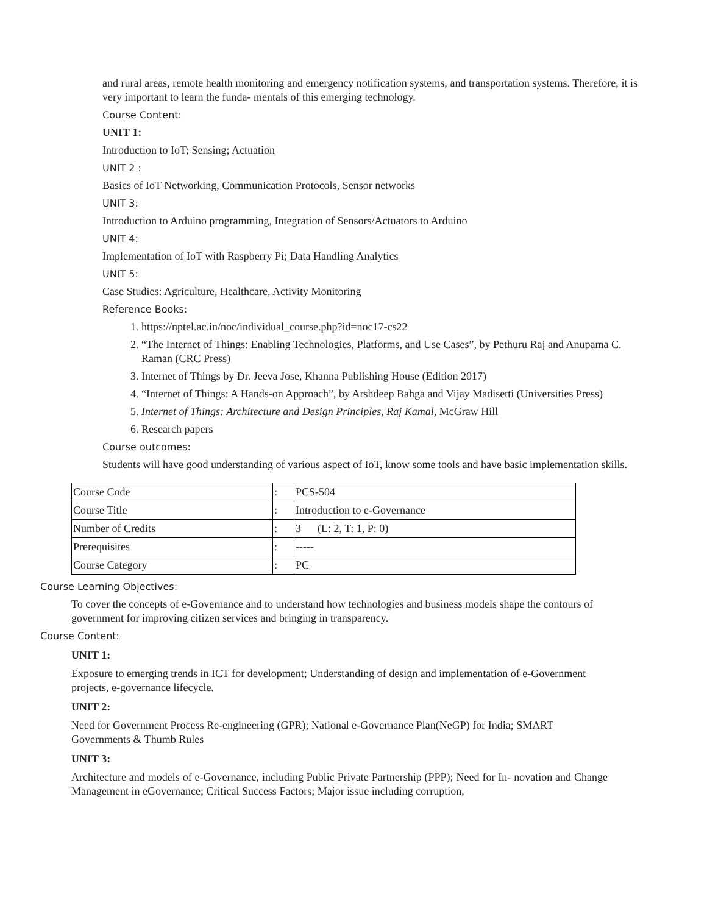and rural areas, remote health monitoring and emergency notification systems, and transportation systems. Therefore, it is very important to learn the funda- mentals of this emerging technology.
Course Content:
UNIT 1:
Introduction to IoT; Sensing; Actuation
UNIT 2 :
Basics of IoT Networking, Communication Protocols, Sensor networks
UNIT 3:
Introduction to Arduino programming, Integration of Sensors/Actuators to Arduino
UNIT 4:
Implementation of IoT with Raspberry Pi; Data Handling Analytics
UNIT 5:
Case Studies: Agriculture, Healthcare, Activity Monitoring
Reference Books:
1. https://nptel.ac.in/noc/individual_course.php?id=noc17-cs22
2. “The Internet of Things: Enabling Technologies, Platforms, and Use Cases”, by Pethuru Raj and Anupama C. Raman (CRC Press)
3. Internet of Things by Dr. Jeeva Jose, Khanna Publishing House (Edition 2017)
4. “Internet of Things: A Hands-on Approach”, by Arshdeep Bahga and Vijay Madisetti (Universities Press)
5. Internet of Things: Architecture and Design Principles, Raj Kamal, McGraw Hill
6. Research papers
Course outcomes:
Students will have good understanding of various aspect of IoT, know some tools and have basic implementation skills.
| Course Code | : | PCS-504 |
| Course Title | : | Introduction to e-Governance |
| Number of Credits | : | 3 (L: 2, T: 1, P: 0) |
| Prerequisites | : | ----- |
| Course Category | : | PC |
Course Learning Objectives:
To cover the concepts of e-Governance and to understand how technologies and business models shape the contours of government for improving citizen services and bringing in transparency.
Course Content:
UNIT 1:
Exposure to emerging trends in ICT for development; Understanding of design and implementation of e-Government projects, e-governance lifecycle.
UNIT 2:
Need for Government Process Re-engineering (GPR); National e-Governance Plan(NeGP) for India; SMART Governments & Thumb Rules
UNIT 3:
Architecture and models of e-Governance, including Public Private Partnership (PPP); Need for In- novation and Change Management in eGovernance; Critical Success Factors; Major issue including corruption,